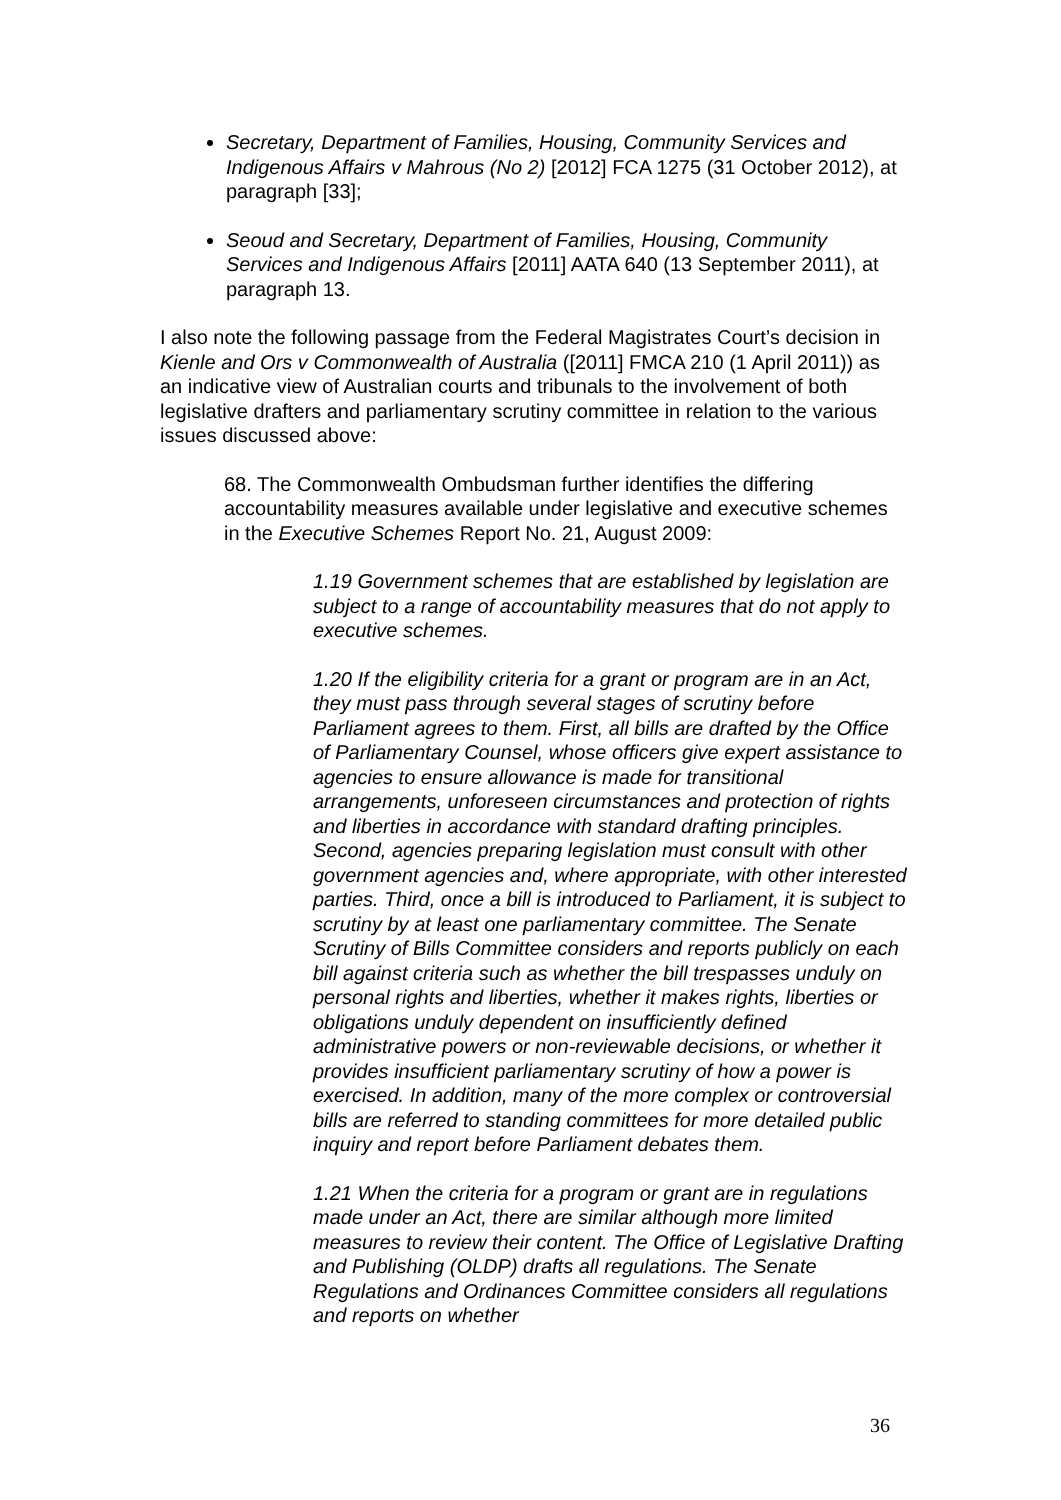Secretary, Department of Families, Housing, Community Services and Indigenous Affairs v Mahrous (No 2) [2012] FCA 1275 (31 October 2012), at paragraph [33];
Seoud and Secretary, Department of Families, Housing, Community Services and Indigenous Affairs [2011] AATA 640 (13 September 2011), at paragraph 13.
I also note the following passage from the Federal Magistrates Court’s decision in Kienle and Ors v Commonwealth of Australia ([2011] FMCA 210 (1 April 2011)) as an indicative view of Australian courts and tribunals to the involvement of both legislative drafters and parliamentary scrutiny committee in relation to the various issues discussed above:
68. The Commonwealth Ombudsman further identifies the differing accountability measures available under legislative and executive schemes in the Executive Schemes Report No. 21, August 2009:
1.19 Government schemes that are established by legislation are subject to a range of accountability measures that do not apply to executive schemes.
1.20 If the eligibility criteria for a grant or program are in an Act, they must pass through several stages of scrutiny before Parliament agrees to them. First, all bills are drafted by the Office of Parliamentary Counsel, whose officers give expert assistance to agencies to ensure allowance is made for transitional arrangements, unforeseen circumstances and protection of rights and liberties in accordance with standard drafting principles. Second, agencies preparing legislation must consult with other government agencies and, where appropriate, with other interested parties. Third, once a bill is introduced to Parliament, it is subject to scrutiny by at least one parliamentary committee. The Senate Scrutiny of Bills Committee considers and reports publicly on each bill against criteria such as whether the bill trespasses unduly on personal rights and liberties, whether it makes rights, liberties or obligations unduly dependent on insufficiently defined administrative powers or non-reviewable decisions, or whether it provides insufficient parliamentary scrutiny of how a power is exercised. In addition, many of the more complex or controversial bills are referred to standing committees for more detailed public inquiry and report before Parliament debates them.
1.21 When the criteria for a program or grant are in regulations made under an Act, there are similar although more limited measures to review their content. The Office of Legislative Drafting and Publishing (OLDP) drafts all regulations. The Senate Regulations and Ordinances Committee considers all regulations and reports on whether
36